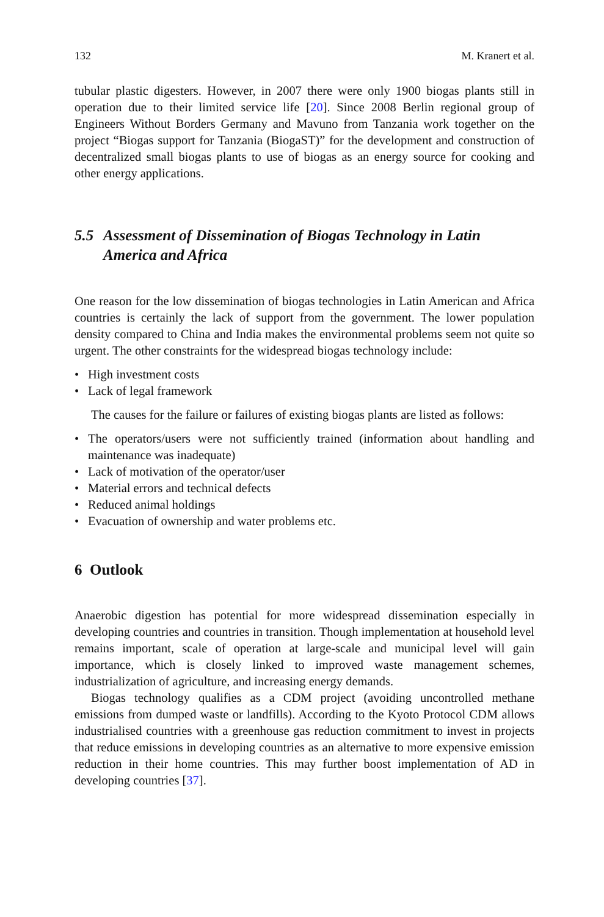132 M. Kranert et al.
tubular plastic digesters. However, in 2007 there were only 1900 biogas plants still in operation due to their limited service life [20]. Since 2008 Berlin regional group of Engineers Without Borders Germany and Mavuno from Tanzania work together on the project “Biogas support for Tanzania (BiogaST)” for the development and construction of decentralized small biogas plants to use of biogas as an energy source for cooking and other energy applications.
5.5 Assessment of Dissemination of Biogas Technology in Latin America and Africa
One reason for the low dissemination of biogas technologies in Latin American and Africa countries is certainly the lack of support from the government. The lower population density compared to China and India makes the environmental problems seem not quite so urgent. The other constraints for the widespread biogas technology include:
• High investment costs
• Lack of legal framework
The causes for the failure or failures of existing biogas plants are listed as follows:
• The operators/users were not sufficiently trained (information about handling and maintenance was inadequate)
• Lack of motivation of the operator/user
• Material errors and technical defects
• Reduced animal holdings
• Evacuation of ownership and water problems etc.
6 Outlook
Anaerobic digestion has potential for more widespread dissemination especially in developing countries and countries in transition. Though implementation at household level remains important, scale of operation at large-scale and municipal level will gain importance, which is closely linked to improved waste management schemes, industrialization of agriculture, and increasing energy demands.
Biogas technology qualifies as a CDM project (avoiding uncontrolled methane emissions from dumped waste or landfills). According to the Kyoto Protocol CDM allows industrialised countries with a greenhouse gas reduction commitment to invest in projects that reduce emissions in developing countries as an alternative to more expensive emission reduction in their home countries. This may further boost implementation of AD in developing countries [37].